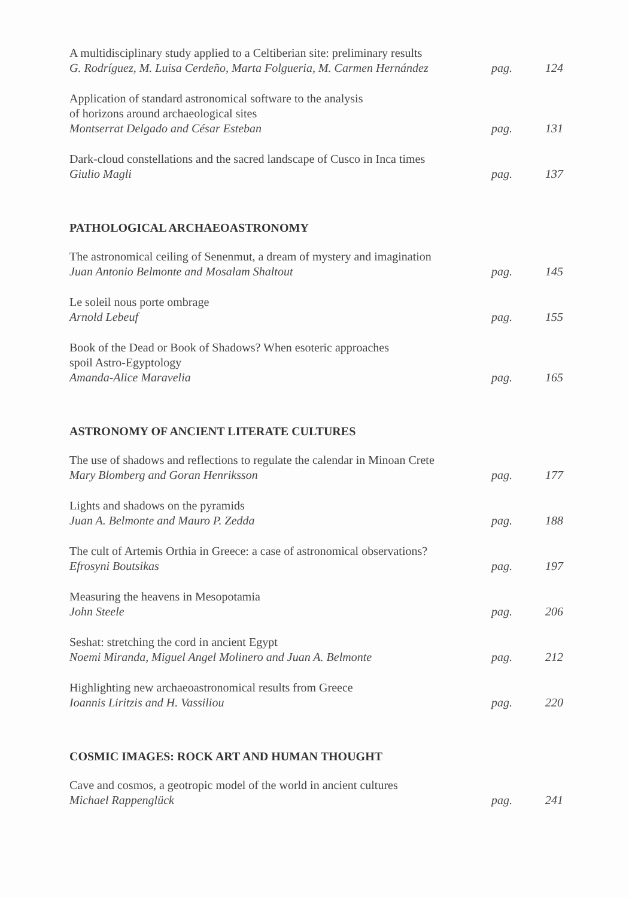A multidisciplinary study applied to a Celtiberian site: preliminary results
G. Rodríguez, M. Luisa Cerdeño, Marta Folgueria, M. Carmen Hernández
pag. 124
Application of standard astronomical software to the analysis
of horizons around archaeological sites
Montserrat Delgado and César Esteban
pag. 131
Dark-cloud constellations and the sacred landscape of Cusco in Inca times
Giulio Magli
pag. 137
PATHOLOGICAL ARCHAEOASTRONOMY
The astronomical ceiling of Senenmut, a dream of mystery and imagination
Juan Antonio Belmonte and Mosalam Shaltout
pag. 145
Le soleil nous porte ombrage
Arnold Lebeuf
pag. 155
Book of the Dead or Book of Shadows? When esoteric approaches
spoil Astro-Egyptology
Amanda-Alice Maravelia
pag. 165
ASTRONOMY OF ANCIENT LITERATE CULTURES
The use of shadows and reflections to regulate the calendar in Minoan Crete
Mary Blomberg and Goran Henriksson
pag. 177
Lights and shadows on the pyramids
Juan A. Belmonte and Mauro P. Zedda
pag. 188
The cult of Artemis Orthia in Greece: a case of astronomical observations?
Efrosyni Boutsikas
pag. 197
Measuring the heavens in Mesopotamia
John Steele
pag. 206
Seshat: stretching the cord in ancient Egypt
Noemi Miranda, Miguel Angel Molinero and Juan A. Belmonte
pag. 212
Highlighting new archaeoastronomical results from Greece
Ioannis Liritzis and H. Vassiliou
pag. 220
COSMIC IMAGES: ROCK ART AND HUMAN THOUGHT
Cave and cosmos, a geotropic model of the world in ancient cultures
Michael Rappenglück
pag. 241